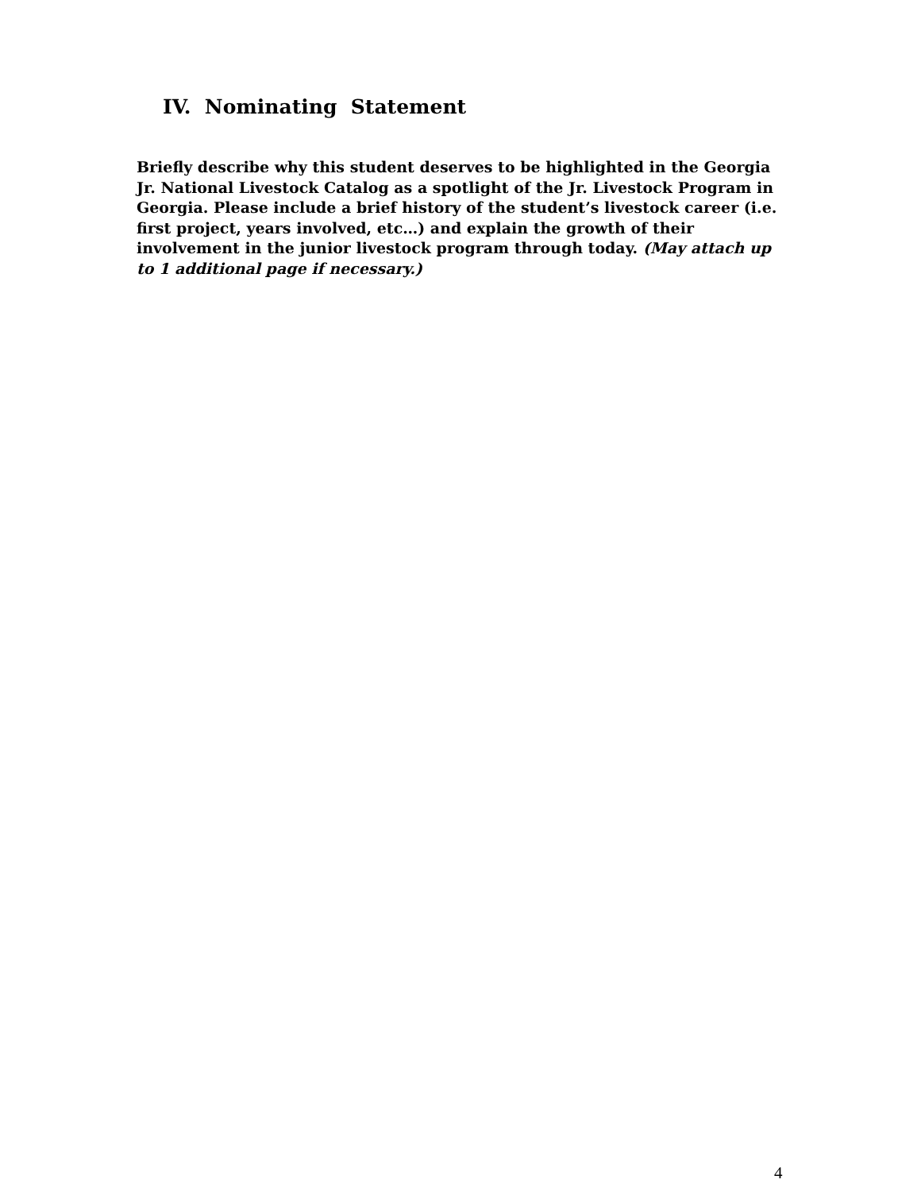IV. Nominating Statement
Briefly describe why this student deserves to be highlighted in the Georgia Jr. National Livestock Catalog as a spotlight of the Jr. Livestock Program in Georgia. Please include a brief history of the student’s livestock career (i.e. first project, years involved, etc…) and explain the growth of their involvement in the junior livestock program through today. (May attach up to 1 additional page if necessary.)
4